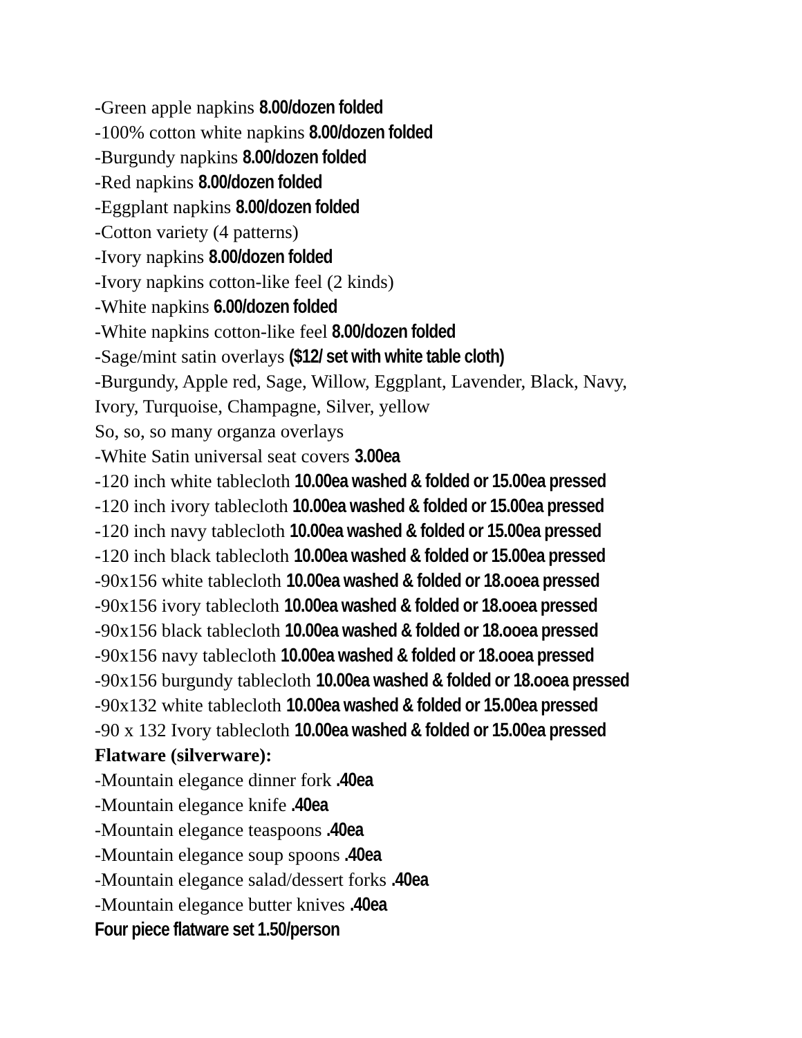-Green apple napkins 8.00/dozen folded
-100% cotton white napkins 8.00/dozen folded
-Burgundy napkins 8.00/dozen folded
-Red napkins 8.00/dozen folded
-Eggplant napkins 8.00/dozen folded
-Cotton variety (4 patterns)
-Ivory napkins 8.00/dozen folded
-Ivory napkins cotton-like feel (2 kinds)
-White napkins 6.00/dozen folded
-White napkins cotton-like feel 8.00/dozen folded
-Sage/mint satin overlays ($12/ set with white table cloth)
-Burgundy, Apple red, Sage, Willow, Eggplant, Lavender, Black, Navy,
Ivory, Turquoise, Champagne, Silver, yellow
So, so, so many organza overlays
-White Satin universal seat covers 3.00ea
-120 inch white tablecloth 10.00ea washed & folded or 15.00ea pressed
-120 inch ivory tablecloth 10.00ea washed & folded or 15.00ea pressed
-120 inch navy tablecloth 10.00ea washed & folded or 15.00ea pressed
-120 inch black tablecloth 10.00ea washed & folded or 15.00ea pressed
-90x156 white tablecloth 10.00ea washed & folded or 18.ooea pressed
-90x156 ivory tablecloth 10.00ea washed & folded or 18.ooea pressed
-90x156 black tablecloth 10.00ea washed & folded or 18.ooea pressed
-90x156 navy tablecloth 10.00ea washed & folded or 18.ooea pressed
-90x156 burgundy tablecloth 10.00ea washed & folded or 18.ooea pressed
-90x132 white tablecloth 10.00ea washed & folded or 15.00ea pressed
-90 x 132 Ivory tablecloth 10.00ea washed & folded or 15.00ea pressed
Flatware (silverware):
-Mountain elegance dinner fork .40ea
-Mountain elegance knife .40ea
-Mountain elegance teaspoons .40ea
-Mountain elegance soup spoons .40ea
-Mountain elegance salad/dessert forks .40ea
-Mountain elegance butter knives .40ea
Four piece flatware set 1.50/person